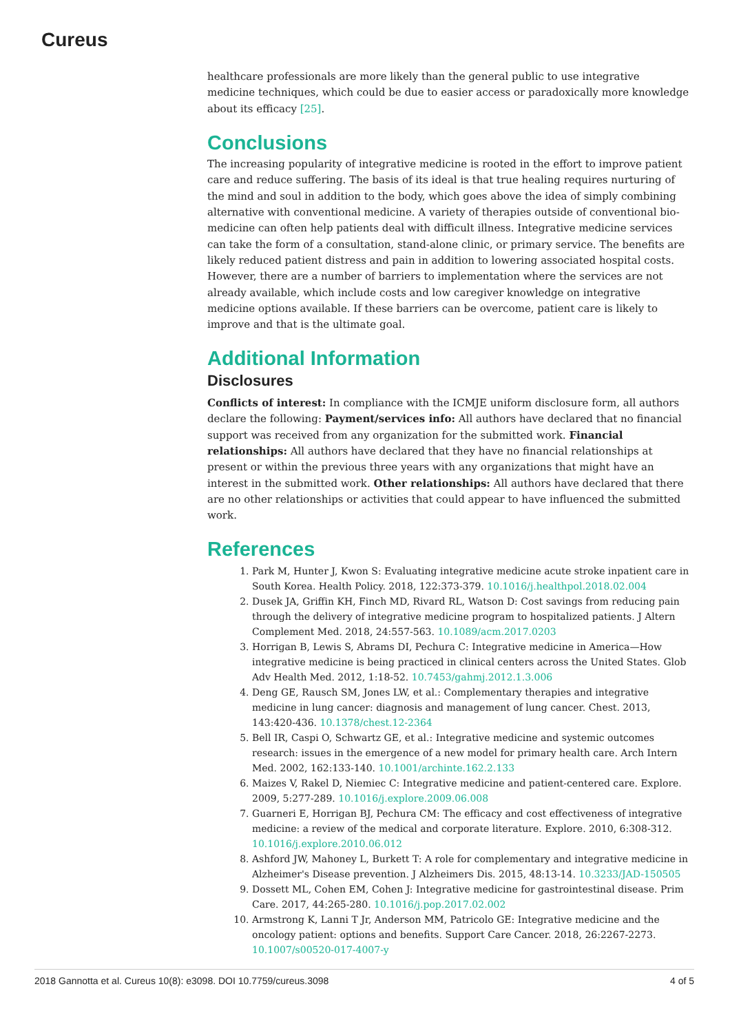Cureus
healthcare professionals are more likely than the general public to use integrative medicine techniques, which could be due to easier access or paradoxically more knowledge about its efficacy [25].
Conclusions
The increasing popularity of integrative medicine is rooted in the effort to improve patient care and reduce suffering. The basis of its ideal is that true healing requires nurturing of the mind and soul in addition to the body, which goes above the idea of simply combining alternative with conventional medicine. A variety of therapies outside of conventional bio-medicine can often help patients deal with difficult illness. Integrative medicine services can take the form of a consultation, stand-alone clinic, or primary service. The benefits are likely reduced patient distress and pain in addition to lowering associated hospital costs. However, there are a number of barriers to implementation where the services are not already available, which include costs and low caregiver knowledge on integrative medicine options available. If these barriers can be overcome, patient care is likely to improve and that is the ultimate goal.
Additional Information
Disclosures
Conflicts of interest: In compliance with the ICMJE uniform disclosure form, all authors declare the following: Payment/services info: All authors have declared that no financial support was received from any organization for the submitted work. Financial relationships: All authors have declared that they have no financial relationships at present or within the previous three years with any organizations that might have an interest in the submitted work. Other relationships: All authors have declared that there are no other relationships or activities that could appear to have influenced the submitted work.
References
1. Park M, Hunter J, Kwon S: Evaluating integrative medicine acute stroke inpatient care in South Korea. Health Policy. 2018, 122:373-379. 10.1016/j.healthpol.2018.02.004
2. Dusek JA, Griffin KH, Finch MD, Rivard RL, Watson D: Cost savings from reducing pain through the delivery of integrative medicine program to hospitalized patients. J Altern Complement Med. 2018, 24:557-563. 10.1089/acm.2017.0203
3. Horrigan B, Lewis S, Abrams DI, Pechura C: Integrative medicine in America—How integrative medicine is being practiced in clinical centers across the United States. Glob Adv Health Med. 2012, 1:18-52. 10.7453/gahmj.2012.1.3.006
4. Deng GE, Rausch SM, Jones LW, et al.: Complementary therapies and integrative medicine in lung cancer: diagnosis and management of lung cancer. Chest. 2013, 143:420-436. 10.1378/chest.12-2364
5. Bell IR, Caspi O, Schwartz GE, et al.: Integrative medicine and systemic outcomes research: issues in the emergence of a new model for primary health care. Arch Intern Med. 2002, 162:133-140. 10.1001/archinte.162.2.133
6. Maizes V, Rakel D, Niemiec C: Integrative medicine and patient-centered care. Explore. 2009, 5:277-289. 10.1016/j.explore.2009.06.008
7. Guarneri E, Horrigan BJ, Pechura CM: The efficacy and cost effectiveness of integrative medicine: a review of the medical and corporate literature. Explore. 2010, 6:308-312. 10.1016/j.explore.2010.06.012
8. Ashford JW, Mahoney L, Burkett T: A role for complementary and integrative medicine in Alzheimer's Disease prevention. J Alzheimers Dis. 2015, 48:13-14. 10.3233/JAD-150505
9. Dossett ML, Cohen EM, Cohen J: Integrative medicine for gastrointestinal disease. Prim Care. 2017, 44:265-280. 10.1016/j.pop.2017.02.002
10. Armstrong K, Lanni T Jr, Anderson MM, Patricolo GE: Integrative medicine and the oncology patient: options and benefits. Support Care Cancer. 2018, 26:2267-2273. 10.1007/s00520-017-4007-y
2018 Gannotta et al. Cureus 10(8): e3098. DOI 10.7759/cureus.3098 4 of 5